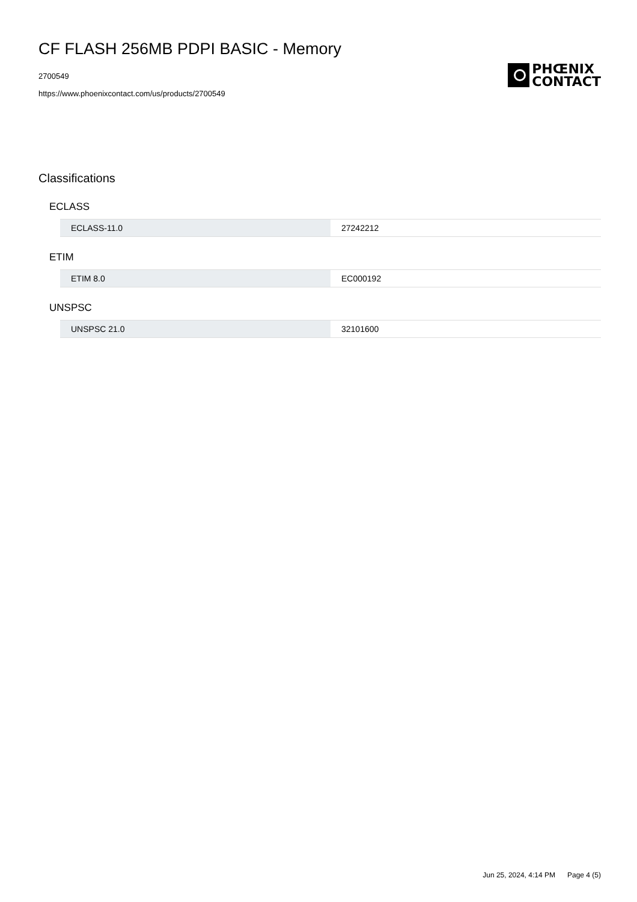CF FLASH 256MB PDPI BASIC - Memory
2700549
https://www.phoenixcontact.com/us/products/2700549
PHŒNIX
CONTACT
Classifications
ECLASS
| ECLASS-11.0 | 27242212 |
ETIM
| ETIM 8.0 | EC000192 |
UNSPSC
| UNSPSC 21.0 | 32101600 |
Jun 25, 2024, 4:14 PM Page 4 (5)